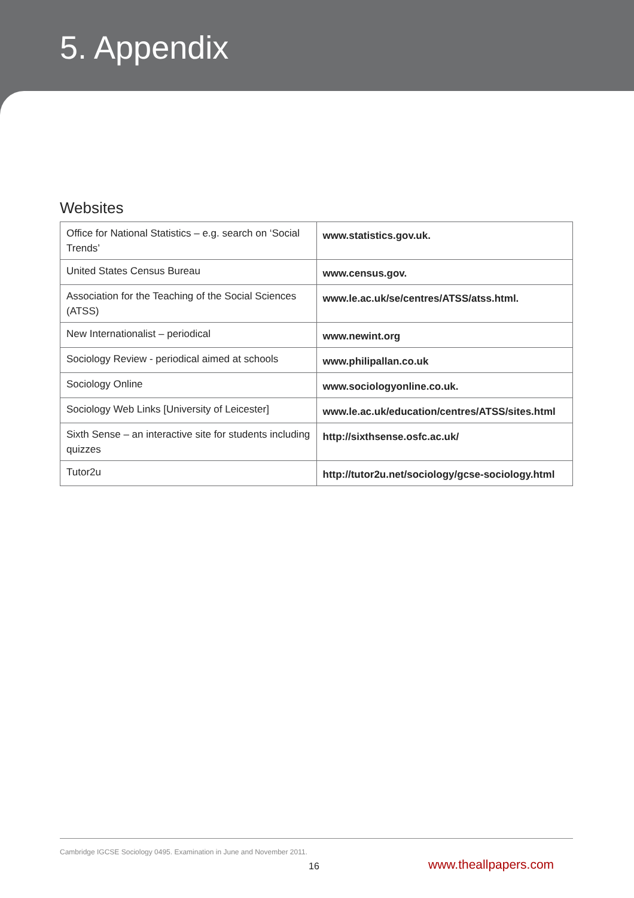5. Appendix
Websites
| Office for National Statistics – e.g. search on ‘Social Trends’ | www.statistics.gov.uk. |
| United States Census Bureau | www.census.gov. |
| Association for the Teaching of the Social Sciences (ATSS) | www.le.ac.uk/se/centres/ATSS/atss.html. |
| New Internationalist – periodical | www.newint.org |
| Sociology Review - periodical aimed at schools | www.philipallan.co.uk |
| Sociology Online | www.sociologyonline.co.uk. |
| Sociology Web Links [University of Leicester] | www.le.ac.uk/education/centres/ATSS/sites.html |
| Sixth Sense – an interactive site for students including quizzes | http://sixthsense.osfc.ac.uk/ |
| Tutor2u | http://tutor2u.net/sociology/gcse-sociology.html |
Cambridge IGCSE Sociology 0495. Examination in June and November 2011.
16 www.theallpapers.com